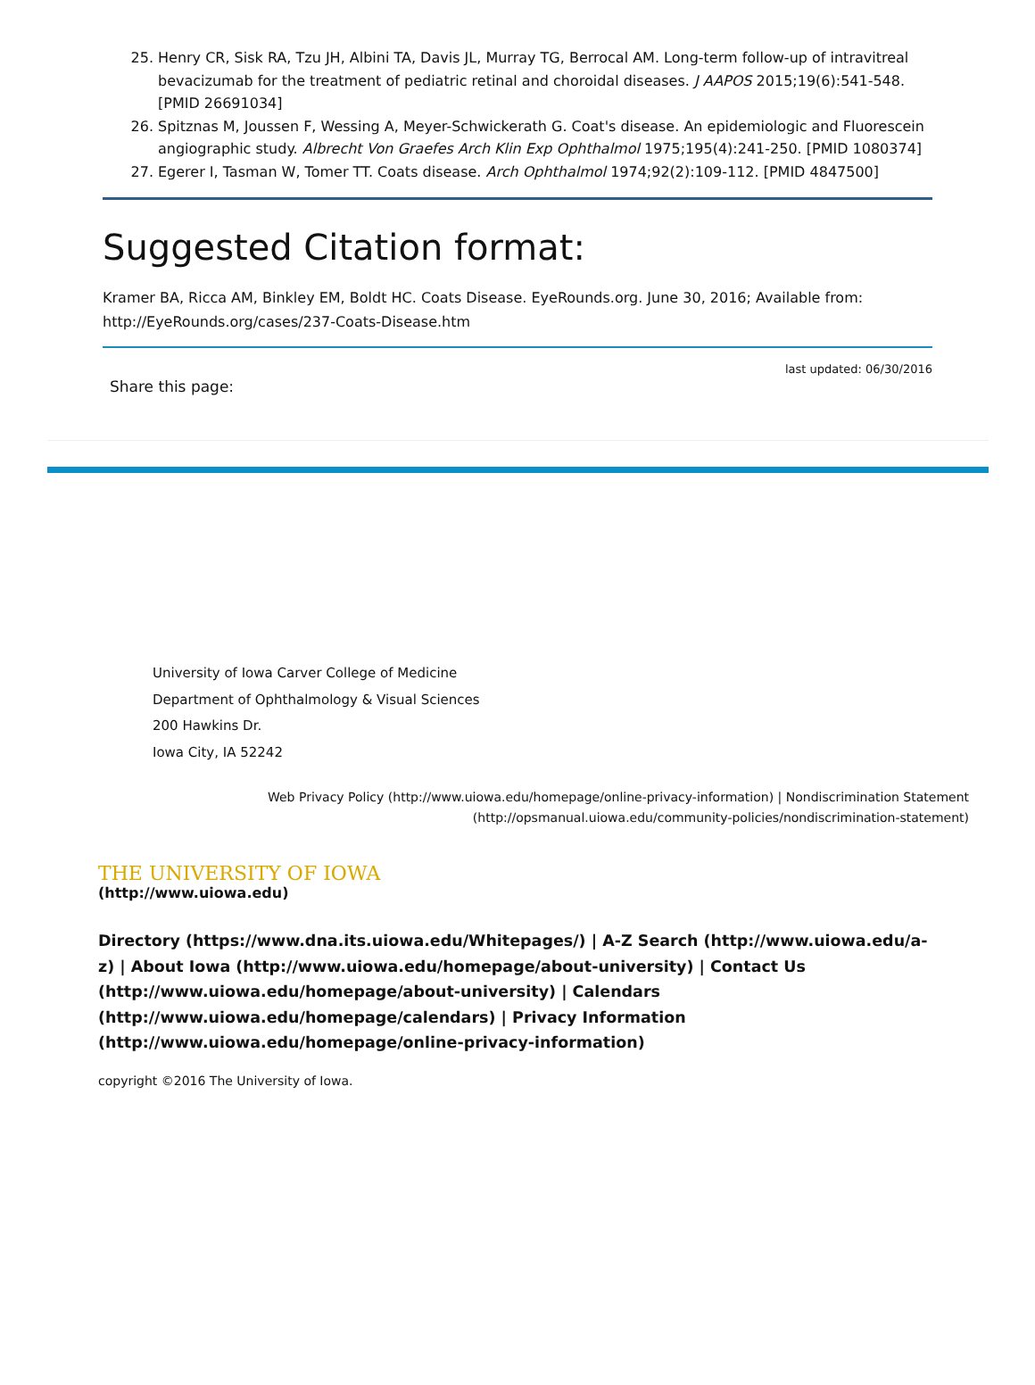25. Henry CR, Sisk RA, Tzu JH, Albini TA, Davis JL, Murray TG, Berrocal AM. Long-term follow-up of intravitreal bevacizumab for the treatment of pediatric retinal and choroidal diseases. J AAPOS 2015;19(6):541-548. [PMID 26691034]
26. Spitznas M, Joussen F, Wessing A, Meyer-Schwickerath G. Coat's disease. An epidemiologic and Fluorescein angiographic study. Albrecht Von Graefes Arch Klin Exp Ophthalmol 1975;195(4):241-250. [PMID 1080374]
27. Egerer I, Tasman W, Tomer TT. Coats disease. Arch Ophthalmol 1974;92(2):109-112. [PMID 4847500]
Suggested Citation format:
Kramer BA, Ricca AM, Binkley EM, Boldt HC. Coats Disease. EyeRounds.org. June 30, 2016; Available from: http://EyeRounds.org/cases/237-Coats-Disease.htm
last updated: 06/30/2016
Share this page:
University of Iowa Carver College of Medicine
Department of Ophthalmology & Visual Sciences
200 Hawkins Dr.
Iowa City, IA 52242
Web Privacy Policy (http://www.uiowa.edu/homepage/online-privacy-information) | Nondiscrimination Statement
(http://opsmanual.uiowa.edu/community-policies/nondiscrimination-statement)
THE UNIVERSITY OF IOWA
(http://www.uiowa.edu)
Directory (https://www.dna.its.uiowa.edu/Whitepages/) | A-Z Search (http://www.uiowa.edu/a-z) | About Iowa (http://www.uiowa.edu/homepage/about-university) | Contact Us (http://www.uiowa.edu/homepage/about-university) | Calendars (http://www.uiowa.edu/homepage/calendars) | Privacy Information (http://www.uiowa.edu/homepage/online-privacy-information)
copyright ©2016 The University of Iowa.